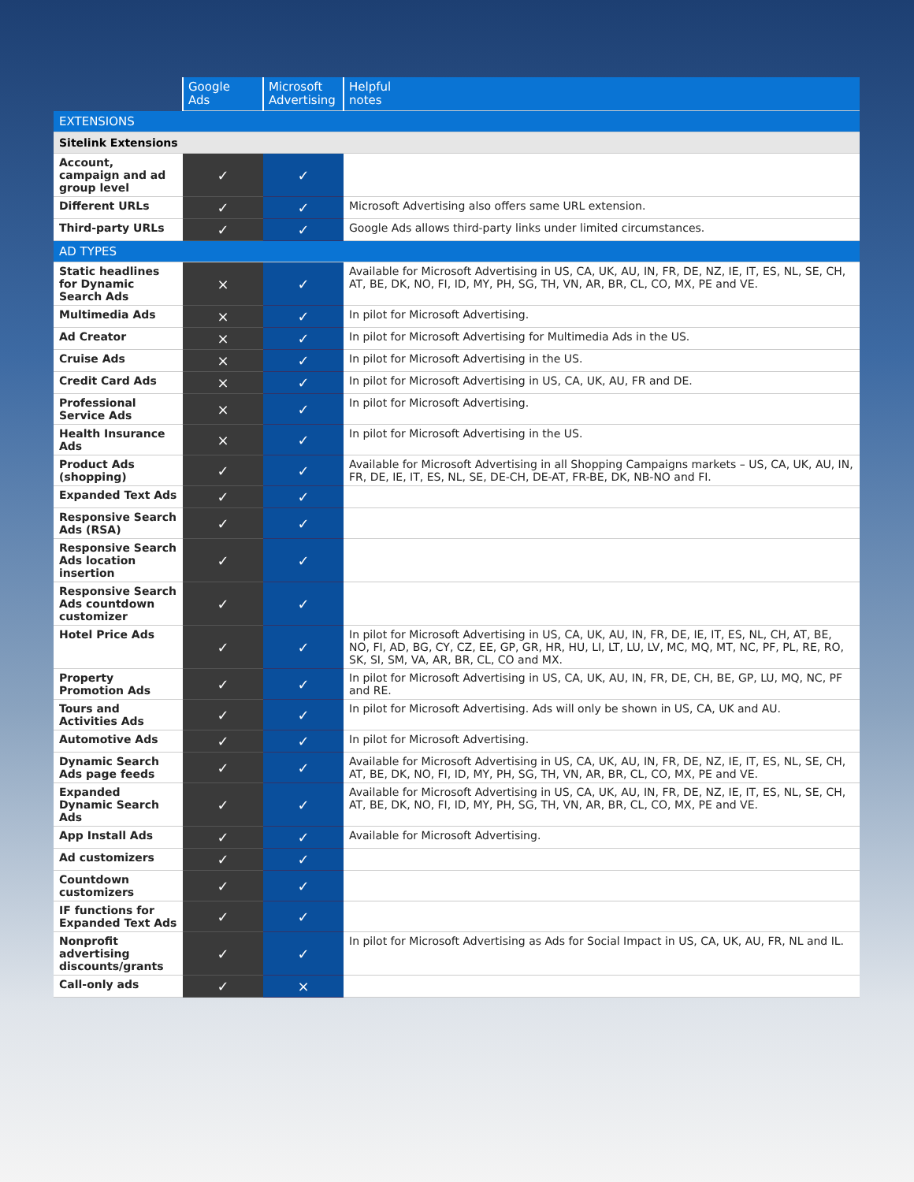| | Google Ads | Microsoft Advertising | Helpful notes |
| --- | --- | --- | --- |
| EXTENSIONS | | | |
| Sitelink Extensions | | | |
| Account, campaign and ad group level | ✓ | ✓ | |
| Different URLs | ✓ | ✓ | Microsoft Advertising also offers same URL extension. |
| Third-party URLs | ✓ | ✓ | Google Ads allows third-party links under limited circumstances. |
| AD TYPES | | | |
| Static headlines for Dynamic Search Ads | × | ✓ | Available for Microsoft Advertising in US, CA, UK, AU, IN, FR, DE, NZ, IE, IT, ES, NL, SE, CH, AT, BE, DK, NO, FI, ID, MY, PH, SG, TH, VN, AR, BR, CL, CO, MX, PE and VE. |
| Multimedia Ads | × | ✓ | In pilot for Microsoft Advertising. |
| Ad Creator | × | ✓ | In pilot for Microsoft Advertising for Multimedia Ads in the US. |
| Cruise Ads | × | ✓ | In pilot for Microsoft Advertising in the US. |
| Credit Card Ads | × | ✓ | In pilot for Microsoft Advertising in US, CA, UK, AU, FR and DE. |
| Professional Service Ads | × | ✓ | In pilot for Microsoft Advertising. |
| Health Insurance Ads | × | ✓ | In pilot for Microsoft Advertising in the US. |
| Product Ads (shopping) | ✓ | ✓ | Available for Microsoft Advertising in all Shopping Campaigns markets – US, CA, UK, AU, IN, FR, DE, IE, IT, ES, NL, SE, DE-CH, DE-AT, FR-BE, DK, NB-NO and FI. |
| Expanded Text Ads | ✓ | ✓ | |
| Responsive Search Ads (RSA) | ✓ | ✓ | |
| Responsive Search Ads location insertion | ✓ | ✓ | |
| Responsive Search Ads countdown customizer | ✓ | ✓ | |
| Hotel Price Ads | ✓ | ✓ | In pilot for Microsoft Advertising in US, CA, UK, AU, IN, FR, DE, IE, IT, ES, NL, CH, AT, BE, NO, FI, AD, BG, CY, CZ, EE, GP, GR, HR, HU, LI, LT, LU, LV, MC, MQ, MT, NC, PF, PL, RE, RO, SK, SI, SM, VA, AR, BR, CL, CO and MX. |
| Property Promotion Ads | ✓ | ✓ | In pilot for Microsoft Advertising in US, CA, UK, AU, IN, FR, DE, CH, BE, GP, LU, MQ, NC, PF and RE. |
| Tours and Activities Ads | ✓ | ✓ | In pilot for Microsoft Advertising. Ads will only be shown in US, CA, UK and AU. |
| Automotive Ads | ✓ | ✓ | In pilot for Microsoft Advertising. |
| Dynamic Search Ads page feeds | ✓ | ✓ | Available for Microsoft Advertising in US, CA, UK, AU, IN, FR, DE, NZ, IE, IT, ES, NL, SE, CH, AT, BE, DK, NO, FI, ID, MY, PH, SG, TH, VN, AR, BR, CL, CO, MX, PE and VE. |
| Expanded Dynamic Search Ads | ✓ | ✓ | Available for Microsoft Advertising in US, CA, UK, AU, IN, FR, DE, NZ, IE, IT, ES, NL, SE, CH, AT, BE, DK, NO, FI, ID, MY, PH, SG, TH, VN, AR, BR, CL, CO, MX, PE and VE. |
| App Install Ads | ✓ | ✓ | Available for Microsoft Advertising. |
| Ad customizers | ✓ | ✓ | |
| Countdown customizers | ✓ | ✓ | |
| IF functions for Expanded Text Ads | ✓ | ✓ | |
| Nonprofit advertising discounts/grants | ✓ | ✓ | In pilot for Microsoft Advertising as Ads for Social Impact in US, CA, UK, AU, FR, NL and IL. |
| Call-only ads | ✓ | × | |